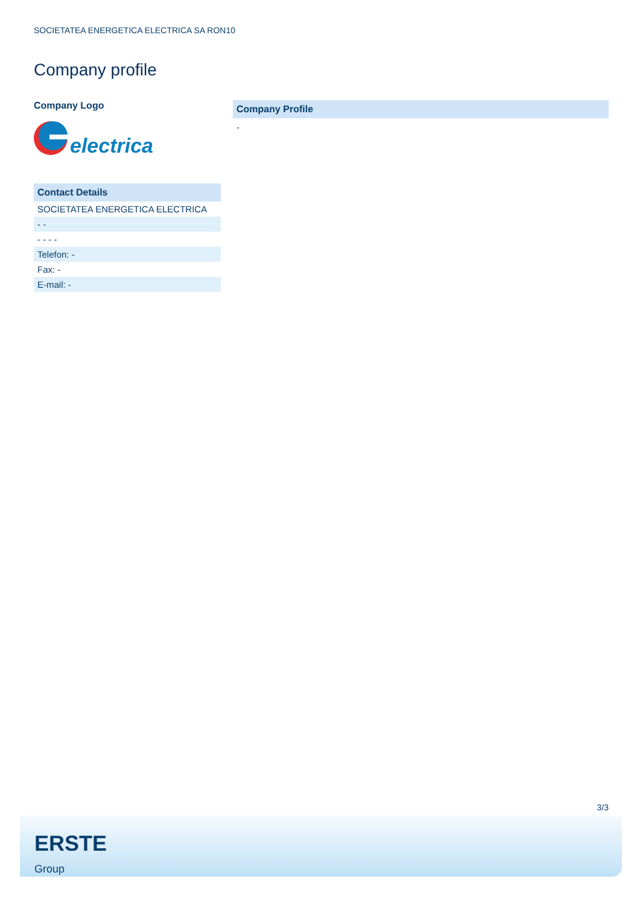SOCIETATEA ENERGETICA ELECTRICA SA RON10
Company profile
Company Logo
electrica
Contact Details
| SOCIETATEA ENERGETICA ELECTRICA |
| - - |
| - - - - |
| Telefon: - |
| Fax: - |
| E-mail: - |
Company Profile
-
3/3
ERSTE
Group